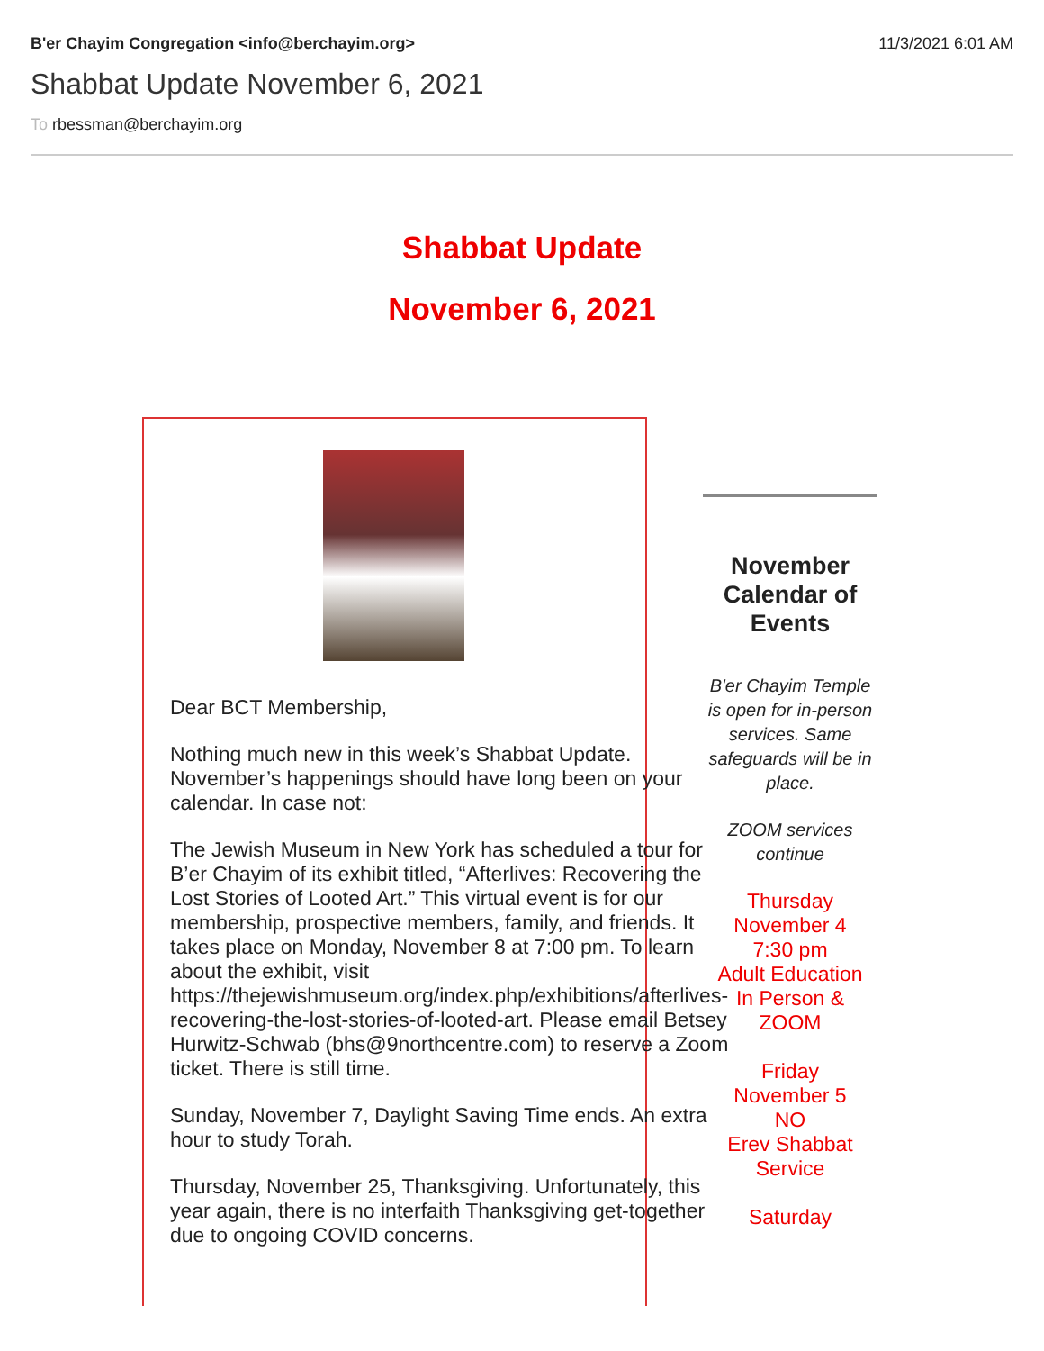B'er Chayim Congregation <info@berchayim.org>
11/3/2021 6:01 AM
Shabbat Update November 6, 2021
To rbessman@berchayim.org
Shabbat Update
November 6, 2021
Dear BCT Membership,
Nothing much new in this week’s Shabbat Update. November’s happenings should have long been on your calendar. In case not:
The Jewish Museum in New York has scheduled a tour for B’er Chayim of its exhibit titled, “Afterlives: Recovering the Lost Stories of Looted Art.” This virtual event is for our membership, prospective members, family, and friends. It takes place on Monday, November 8 at 7:00 pm. To learn about the exhibit, visit https://thejewishmuseum.org/index.php/exhibitions/afterlives-recovering-the-lost-stories-of-looted-art. Please email Betsey Hurwitz-Schwab (bhs@9northcentre.com) to reserve a Zoom ticket. There is still time.
Sunday, November 7, Daylight Saving Time ends. An extra hour to study Torah.
Thursday, November 25, Thanksgiving. Unfortunately, this year again, there is no interfaith Thanksgiving get-together due to ongoing COVID concerns.
November Calendar of Events
B'er Chayim Temple is open for in-person services. Same safeguards will be in place.
ZOOM services continue
Thursday
November 4
7:30 pm
Adult Education
In Person & ZOOM
Friday
November 5
NO
Erev Shabbat Service
Saturday